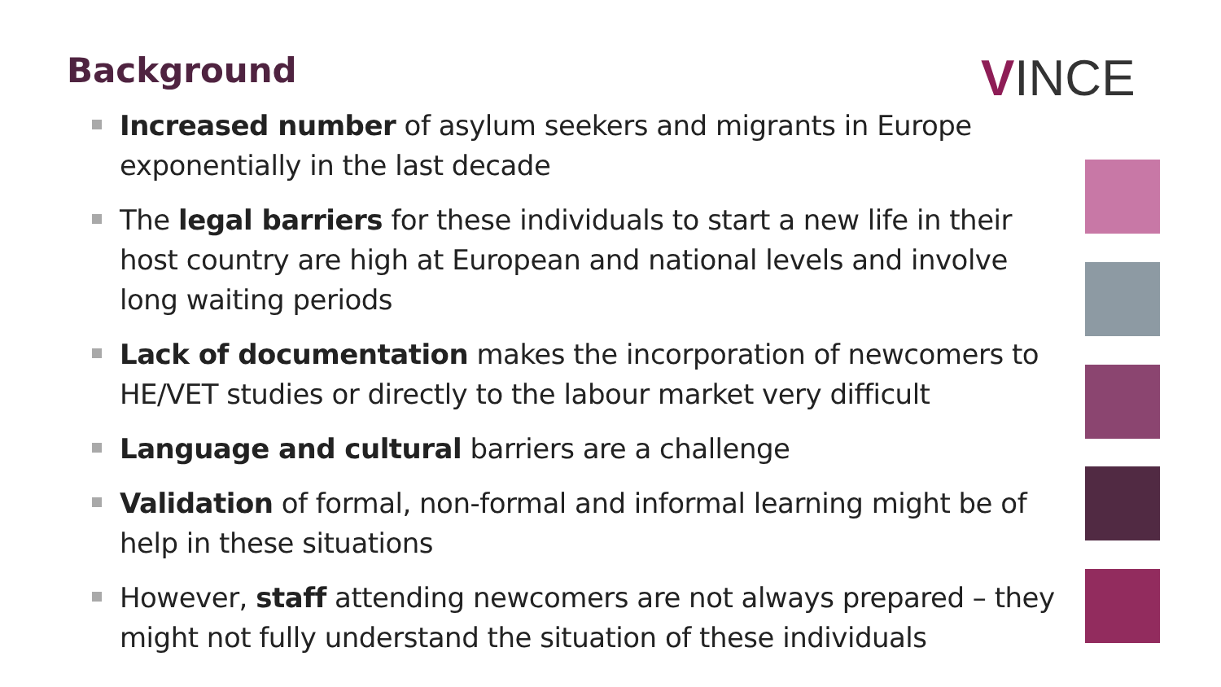Background VINCE
Increased number of asylum seekers and migrants in Europe exponentially in the last decade
The legal barriers for these individuals to start a new life in their host country are high at European and national levels and involve long waiting periods
Lack of documentation makes the incorporation of newcomers to HE/VET studies or directly to the labour market very difficult
Language and cultural barriers are a challenge
Validation of formal, non-formal and informal learning might be of help in these situations
However, staff attending newcomers are not always prepared – they might not fully understand the situation of these individuals